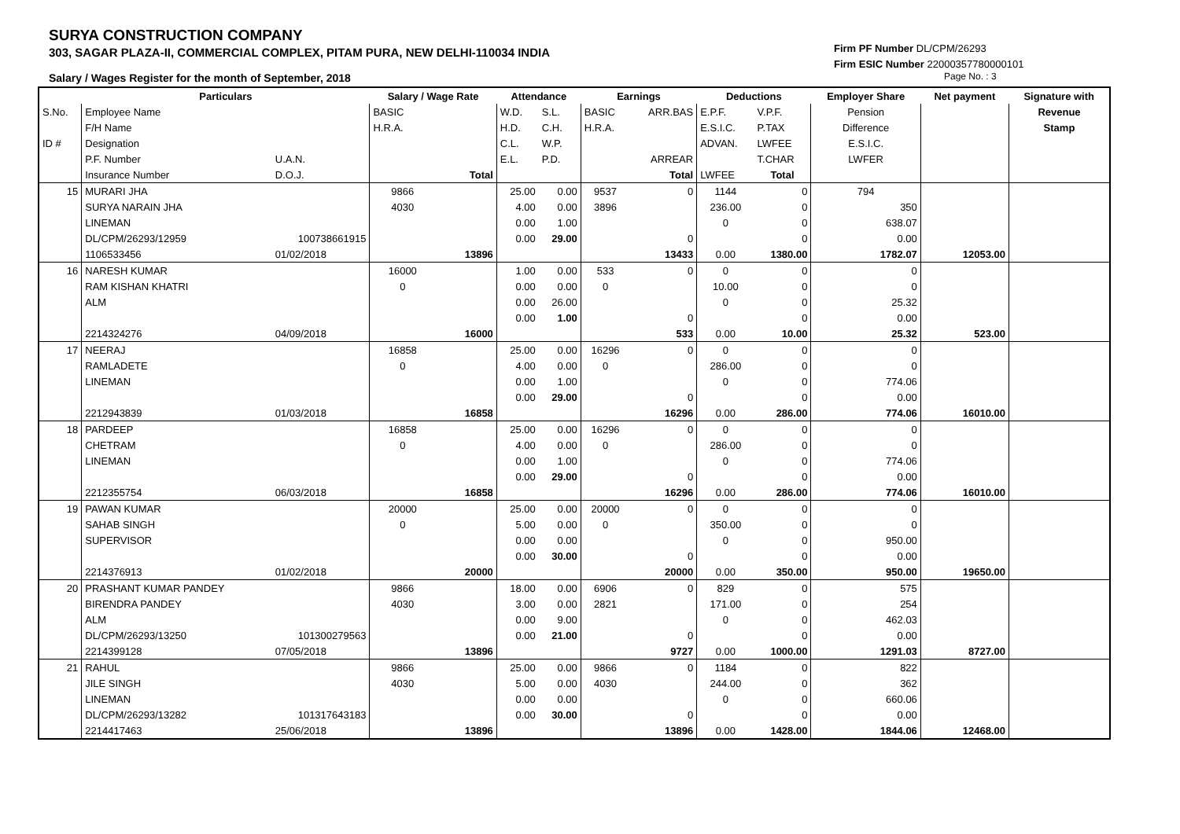SURYA CONSTRUCTION COMPANY
303, SAGAR PLAZA-II, COMMERCIAL COMPLEX, PITAM PURA, NEW DELHI-110034 INDIA
Salary / Wages Register for the month of September, 2018
Firm PF Number DL/CPM/26293
Firm ESIC Number 22000357780000101
Page No. : 3
| | Particulars | | Salary / Wage Rate | | Attendance | | Earnings | | Deductions | | Employer Share | Net payment | Signature with |
| S.No. | Employee Name | | BASIC | | W.D. | S.L. | BASIC | ARR.BAS | E.P.F. | V.P.F. | Pension | | Revenue |
| | F/H Name | | H.R.A. | | H.D. | C.H. | H.R.A. | | E.S.I.C. | P.TAX | Difference | | Stamp |
| ID # | Designation | | | | C.L. | W.P. | | | ADVAN. | LWFEE | E.S.I.C. | | |
| | P.F. Number | U.A.N. | | | E.L. | P.D. | | ARREAR | | T.CHAR | LWFER | | |
| | Insurance Number | D.O.J. | | Total | | | | Total | LWFEE | Total | | | |
| 15 | MURARI JHA | | 9866 | | 25.00 | 0.00 | 9537 | 0 | 1144 | 0 | 794 | | |
| | SURYA NARAIN JHA | | 4030 | | 4.00 | 0.00 | 3896 | | 236.00 | 0 | 350 | | |
| | LINEMAN | | | | 0.00 | 1.00 | | | 0 | 0 | 638.07 | | |
| | DL/CPM/26293/12959 | 100738661915 | | | 0.00 | 29.00 | | 0 | | 0 | 0.00 | | |
| | 1106533456 | 01/02/2018 | | 13896 | | | | 13433 | 0.00 | 1380.00 | 1782.07 | 12053.00 | |
| 16 | NARESH KUMAR | | 16000 | | 1.00 | 0.00 | 533 | 0 | 0 | 0 | 0 | | |
| | RAM KISHAN KHATRI | | 0 | | 0.00 | 0.00 | 0 | | 10.00 | 0 | 0 | | |
| | ALM | | | | 0.00 | 26.00 | | | 0 | 0 | 25.32 | | |
| | | | | | 0.00 | 1.00 | | 0 | | 0 | 0.00 | | |
| | 2214324276 | 04/09/2018 | | 16000 | | | | 533 | 0.00 | 10.00 | 25.32 | 523.00 | |
| 17 | NEERAJ | | 16858 | | 25.00 | 0.00 | 16296 | 0 | 0 | 0 | 0 | | |
| | RAMLADETE | | 0 | | 4.00 | 0.00 | 0 | | 286.00 | 0 | 0 | | |
| | LINEMAN | | | | 0.00 | 1.00 | | | 0 | 0 | 774.06 | | |
| | | | | | 0.00 | 29.00 | | 0 | | 0 | 0.00 | | |
| | 2212943839 | 01/03/2018 | | 16858 | | | | 16296 | 0.00 | 286.00 | 774.06 | 16010.00 | |
| 18 | PARDEEP | | 16858 | | 25.00 | 0.00 | 16296 | 0 | 0 | 0 | 0 | | |
| | CHETRAM | | 0 | | 4.00 | 0.00 | 0 | | 286.00 | 0 | 0 | | |
| | LINEMAN | | | | 0.00 | 1.00 | | | 0 | 0 | 774.06 | | |
| | | | | | 0.00 | 29.00 | | 0 | | 0 | 0.00 | | |
| | 2212355754 | 06/03/2018 | | 16858 | | | | 16296 | 0.00 | 286.00 | 774.06 | 16010.00 | |
| 19 | PAWAN KUMAR | | 20000 | | 25.00 | 0.00 | 20000 | 0 | 0 | 0 | 0 | | |
| | SAHAB SINGH | | 0 | | 5.00 | 0.00 | 0 | | 350.00 | 0 | 0 | | |
| | SUPERVISOR | | | | 0.00 | 0.00 | | | 0 | 0 | 950.00 | | |
| | | | | | 0.00 | 30.00 | | 0 | | 0 | 0.00 | | |
| | 2214376913 | 01/02/2018 | | 20000 | | | | 20000 | 0.00 | 350.00 | 950.00 | 19650.00 | |
| 20 | PRASHANT KUMAR PANDEY | | 9866 | | 18.00 | 0.00 | 6906 | 0 | 829 | 0 | 575 | | |
| | BIRENDRA PANDEY | | 4030 | | 3.00 | 0.00 | 2821 | | 171.00 | 0 | 254 | | |
| | ALM | | | | 0.00 | 9.00 | | | 0 | 0 | 462.03 | | |
| | DL/CPM/26293/13250 | 101300279563 | | | 0.00 | 21.00 | | 0 | | 0 | 0.00 | | |
| | 2214399128 | 07/05/2018 | | 13896 | | | | 9727 | 0.00 | 1000.00 | 1291.03 | 8727.00 | |
| 21 | RAHUL | | 9866 | | 25.00 | 0.00 | 9866 | 0 | 1184 | 0 | 822 | | |
| | JILE SINGH | | 4030 | | 5.00 | 0.00 | 4030 | | 244.00 | 0 | 362 | | |
| | LINEMAN | | | | 0.00 | 0.00 | | | 0 | 0 | 660.06 | | |
| | DL/CPM/26293/13282 | 101317643183 | | | 0.00 | 30.00 | | 0 | | 0 | 0.00 | | |
| | 2214417463 | 25/06/2018 | | 13896 | | | | 13896 | 0.00 | 1428.00 | 1844.06 | 12468.00 | |